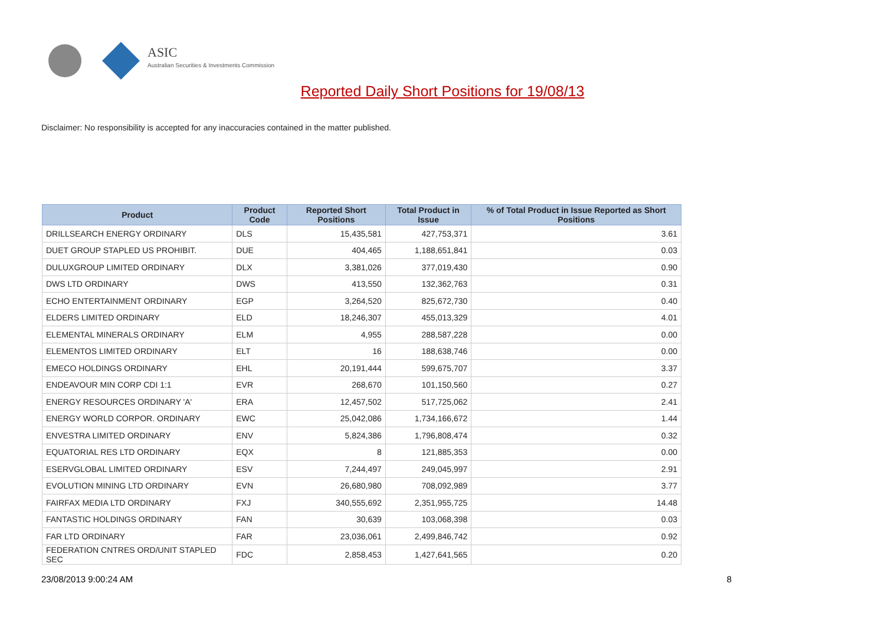ASIC
Australian Securities & Investments Commission
Reported Daily Short Positions for 19/08/13
Disclaimer: No responsibility is accepted for any inaccuracies contained in the matter published.
| Product | Product Code | Reported Short Positions | Total Product in Issue | % of Total Product in Issue Reported as Short Positions |
| --- | --- | --- | --- | --- |
| DRILLSEARCH ENERGY ORDINARY | DLS | 15,435,581 | 427,753,371 | 3.61 |
| DUET GROUP STAPLED US PROHIBIT. | DUE | 404,465 | 1,188,651,841 | 0.03 |
| DULUXGROUP LIMITED ORDINARY | DLX | 3,381,026 | 377,019,430 | 0.90 |
| DWS LTD ORDINARY | DWS | 413,550 | 132,362,763 | 0.31 |
| ECHO ENTERTAINMENT ORDINARY | EGP | 3,264,520 | 825,672,730 | 0.40 |
| ELDERS LIMITED ORDINARY | ELD | 18,246,307 | 455,013,329 | 4.01 |
| ELEMENTAL MINERALS ORDINARY | ELM | 4,955 | 288,587,228 | 0.00 |
| ELEMENTOS LIMITED ORDINARY | ELT | 16 | 188,638,746 | 0.00 |
| EMECO HOLDINGS ORDINARY | EHL | 20,191,444 | 599,675,707 | 3.37 |
| ENDEAVOUR MIN CORP CDI 1:1 | EVR | 268,670 | 101,150,560 | 0.27 |
| ENERGY RESOURCES ORDINARY 'A' | ERA | 12,457,502 | 517,725,062 | 2.41 |
| ENERGY WORLD CORPOR. ORDINARY | EWC | 25,042,086 | 1,734,166,672 | 1.44 |
| ENVESTRA LIMITED ORDINARY | ENV | 5,824,386 | 1,796,808,474 | 0.32 |
| EQUATORIAL RES LTD ORDINARY | EQX | 8 | 121,885,353 | 0.00 |
| ESERVGLOBAL LIMITED ORDINARY | ESV | 7,244,497 | 249,045,997 | 2.91 |
| EVOLUTION MINING LTD ORDINARY | EVN | 26,680,980 | 708,092,989 | 3.77 |
| FAIRFAX MEDIA LTD ORDINARY | FXJ | 340,555,692 | 2,351,955,725 | 14.48 |
| FANTASTIC HOLDINGS ORDINARY | FAN | 30,639 | 103,068,398 | 0.03 |
| FAR LTD ORDINARY | FAR | 23,036,061 | 2,499,846,742 | 0.92 |
| FEDERATION CNTRES ORD/UNIT STAPLED SEC | FDC | 2,858,453 | 1,427,641,565 | 0.20 |
23/08/2013 9:00:24 AM 8